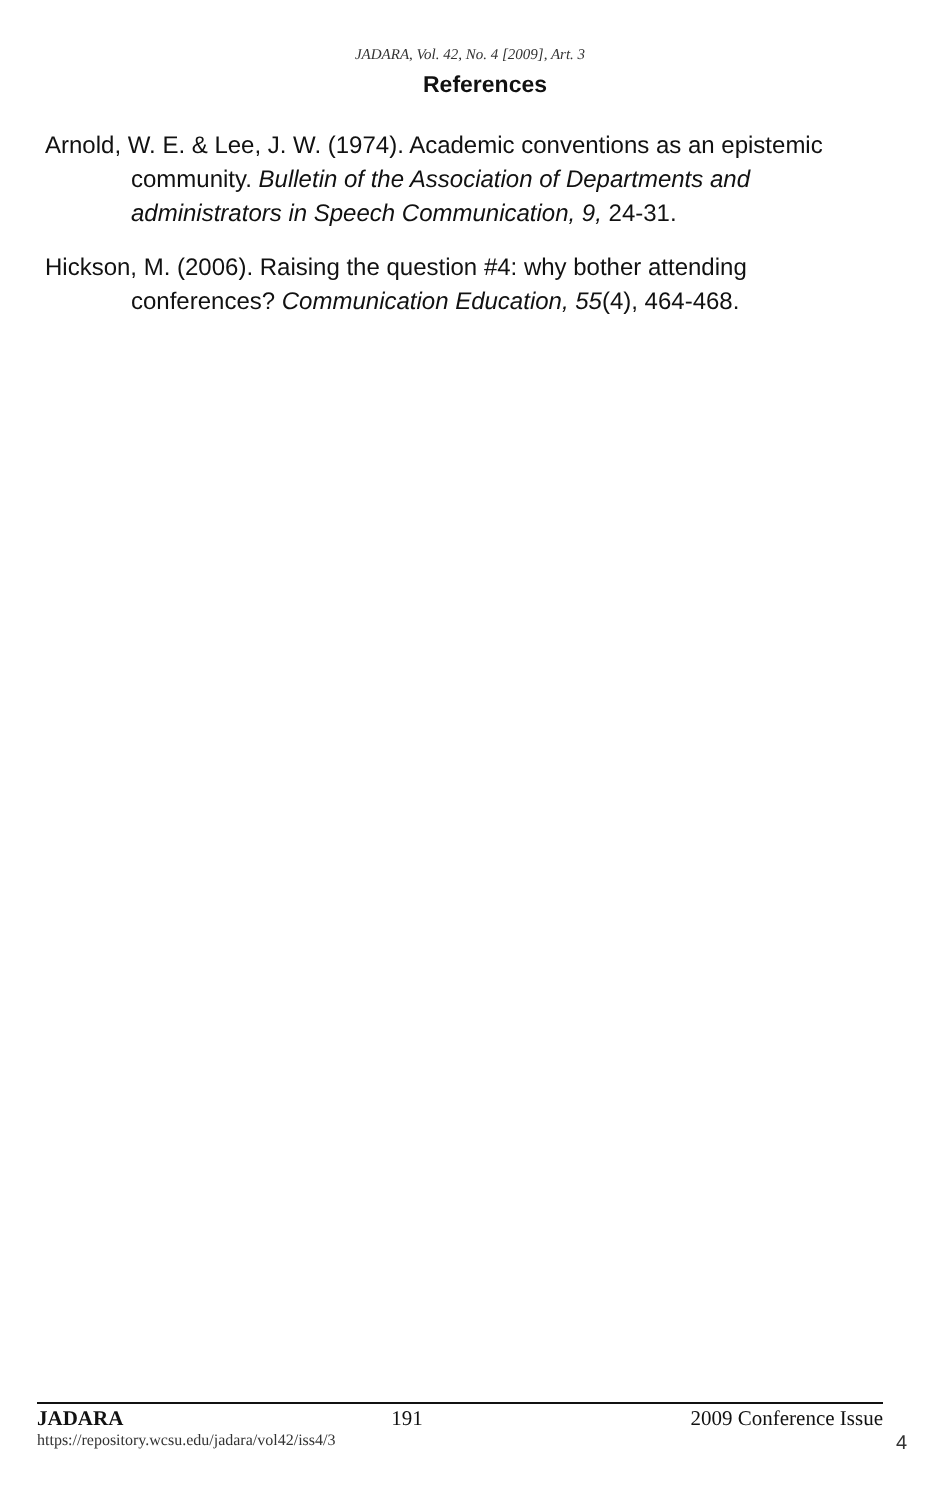JADARA, Vol. 42, No. 4 [2009], Art. 3
References
Arnold, W. E. & Lee, J. W. (1974). Academic conventions as an epistemic community. Bulletin of the Association of Departments and administrators in Speech Communication, 9, 24-31.
Hickson, M. (2006). Raising the question #4: why bother attending conferences? Communication Education, 55(4), 464-468.
JADARA 191 2009 Conference Issue
https://repository.wcsu.edu/jadara/vol42/iss4/3 4